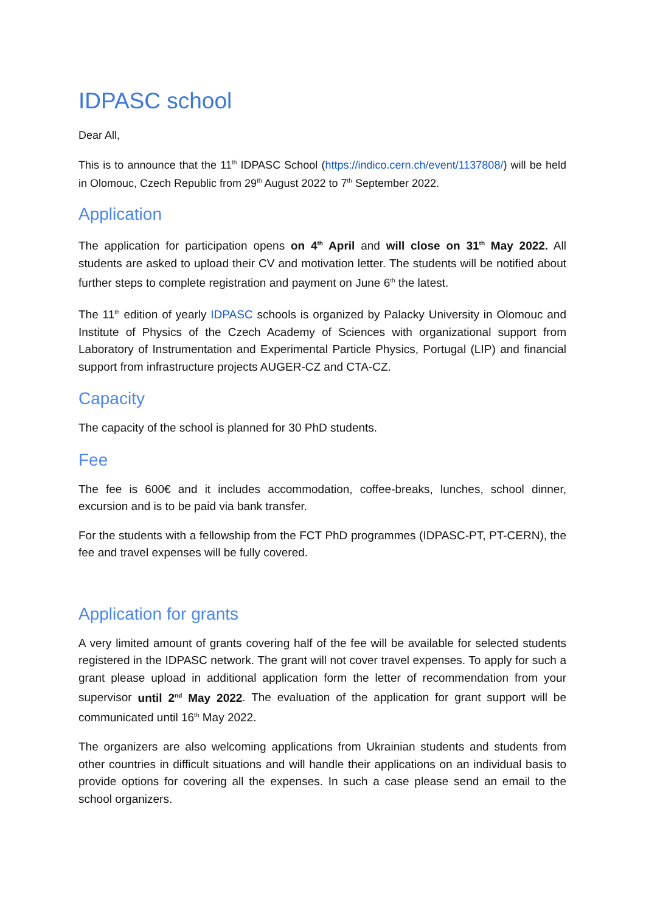IDPASC school
Dear All,
This is to announce that the 11<sup>th</sup> IDPASC School (https://indico.cern.ch/event/1137808/) will be held in Olomouc, Czech Republic from 29<sup>th</sup> August 2022 to 7<sup>th</sup> September 2022.
Application
The application for participation opens on 4<sup>th</sup> April and will close on 31<sup>th</sup> May 2022. All students are asked to upload their CV and motivation letter. The students will be notified about further steps to complete registration and payment on June 6<sup>th</sup> the latest.
The 11<sup>th</sup> edition of yearly IDPASC schools is organized by Palacky University in Olomouc and Institute of Physics of the Czech Academy of Sciences with organizational support from Laboratory of Instrumentation and Experimental Particle Physics, Portugal (LIP) and financial support from infrastructure projects AUGER-CZ and CTA-CZ.
Capacity
The capacity of the school is planned for 30 PhD students.
Fee
The fee is 600€ and it includes accommodation, coffee-breaks, lunches, school dinner, excursion and is to be paid via bank transfer.
For the students with a fellowship from the FCT PhD programmes (IDPASC-PT, PT-CERN), the fee and travel expenses will be fully covered.
Application for grants
A very limited amount of grants covering half of the fee will be available for selected students registered in the IDPASC network. The grant will not cover travel expenses. To apply for such a grant please upload in additional application form the letter of recommendation from your supervisor until 2<sup>nd</sup> May 2022. The evaluation of the application for grant support will be communicated until 16<sup>th</sup> May 2022.
The organizers are also welcoming applications from Ukrainian students and students from other countries in difficult situations and will handle their applications on an individual basis to provide options for covering all the expenses. In such a case please send an email to the school organizers.